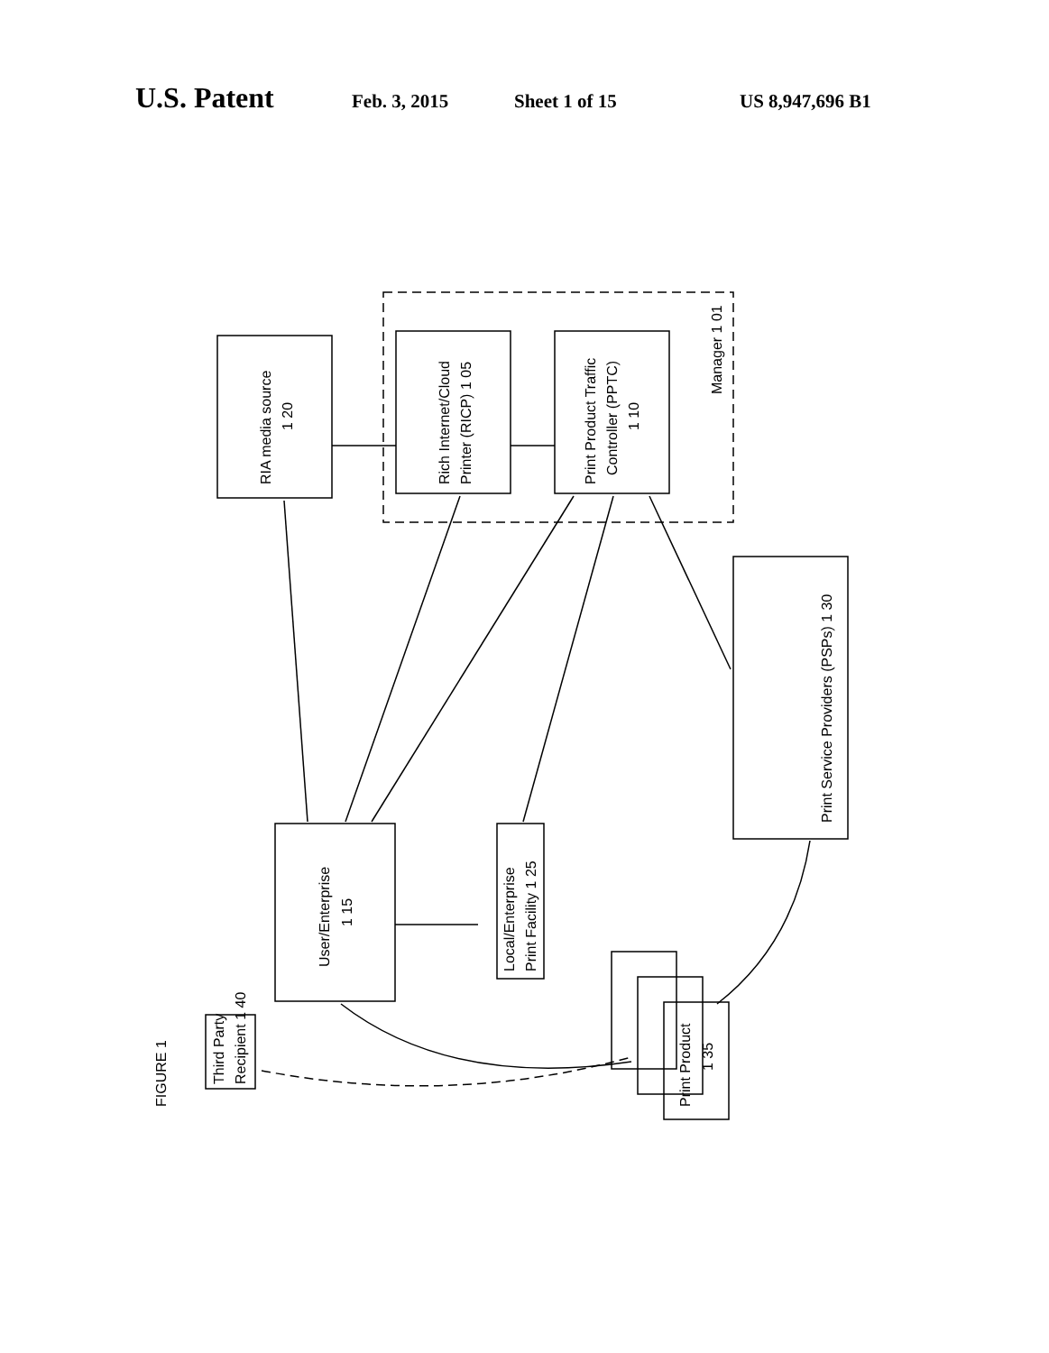U.S. Patent
Feb. 3, 2015 Sheet 1 of 15 US 8,947,696 B1
RIA media source
1 20
Rich Internet/Cloud
Printer (RICP) 1 05
Print Product Traffic
Controller (PPTC)
1 10
Manager 1 01
User/Enterprise
1 15
Local/Enterprise
Print Facility 1 25
Print Service Providers (PSPs) 1 30
Print Product
1 35
Third Party
Recipient 1 40
FIGURE 1